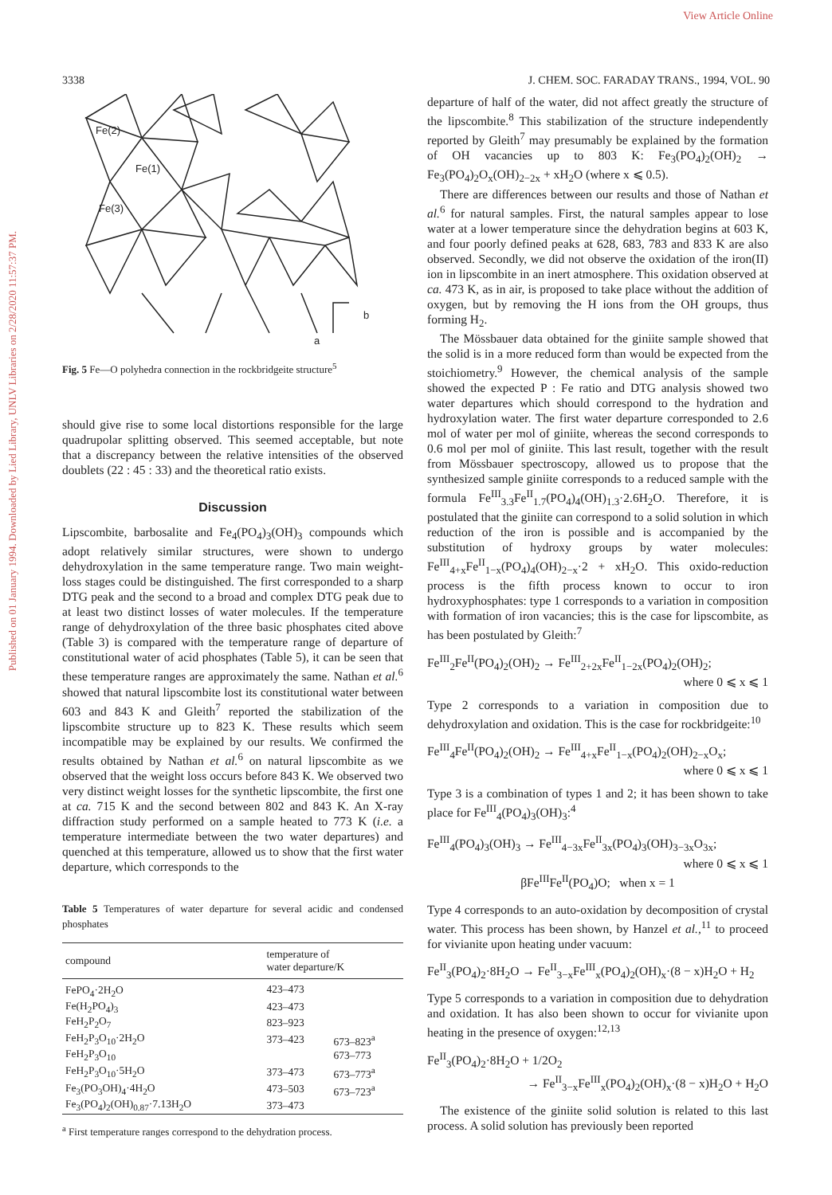View Article Online
Published on 01 January 1994. Downloaded by Lied Library, UNLV Libraries on 2/28/2020 11:57:37 PM.
3338 J. CHEM. SOC. FARADAY TRANS., 1994, VOL. 90
Fe(2)
Fe(1)
Fe(3)
a
b
Fig. 5 Fe—O polyhedra connection in the rockbridgeite structure<sup>5</sup>
should give rise to some local distortions responsible for the large quadrupolar splitting observed. This seemed acceptable, but note that a discrepancy between the relative intensities of the observed doublets (22 : 45 : 33) and the theoretical ratio exists.
Discussion
Lipscombite, barbosalite and Fe<sub>4</sub>(PO<sub>4</sub>)<sub>3</sub>(OH)<sub>3</sub> compounds which adopt relatively similar structures, were shown to undergo dehydroxylation in the same temperature range. Two main weight-loss stages could be distinguished. The first corresponded to a sharp DTG peak and the second to a broad and complex DTG peak due to at least two distinct losses of water molecules. If the temperature range of dehydroxylation of the three basic phosphates cited above (Table 3) is compared with the temperature range of departure of constitutional water of acid phosphates (Table 5), it can be seen that these temperature ranges are approximately the same. Nathan et al.<sup>6</sup> showed that natural lipscombite lost its constitutional water between 603 and 843 K and Gleith<sup>7</sup> reported the stabilization of the lipscombite structure up to 823 K. These results which seem incompatible may be explained by our results. We confirmed the results obtained by Nathan et al.<sup>6</sup> on natural lipscombite as we observed that the weight loss occurs before 843 K. We observed two very distinct weight losses for the synthetic lipscombite, the first one at ca. 715 K and the second between 802 and 843 K. An X-ray diffraction study performed on a sample heated to 773 K (i.e. a temperature intermediate between the two water departures) and quenched at this temperature, allowed us to show that the first water departure, which corresponds to the
Table 5 Temperatures of water departure for several acidic and condensed phosphates
| compound | temperature of water departure/K | |
| --- | --- | --- |
| FePO<sub>4</sub>·2H<sub>2</sub>O | 423–473 | |
| Fe(H<sub>2</sub>PO<sub>4</sub>)<sub>3</sub> | 423–473 | |
| FeH<sub>2</sub>P<sub>2</sub>O<sub>7</sub> | 823–923 | |
| FeH<sub>2</sub>P<sub>3</sub>O<sub>10</sub>·2H<sub>2</sub>O | 373–423 | 673–823<sup>a</sup> |
| FeH<sub>2</sub>P<sub>3</sub>O<sub>10</sub> | | 673–773 |
| FeH<sub>2</sub>P<sub>3</sub>O<sub>10</sub>·5H<sub>2</sub>O | 373–473 | 673–773<sup>a</sup> |
| Fe<sub>3</sub>(PO<sub>3</sub>OH)<sub>4</sub>·4H<sub>2</sub>O | 473–503 | 673–723<sup>a</sup> |
| Fe<sub>3</sub>(PO<sub>4</sub>)<sub>2</sub>(OH)<sub>0.87</sub>·7.13H<sub>2</sub>O | 373–473 | |
<sup>a</sup> First temperature ranges correspond to the dehydration process.
departure of half of the water, did not affect greatly the structure of the lipscombite.<sup>8</sup> This stabilization of the structure independently reported by Gleith<sup>7</sup> may presumably be explained by the formation of OH vacancies up to 803 K: Fe<sub>3</sub>(PO<sub>4</sub>)<sub>2</sub>(OH)<sub>2</sub> → Fe<sub>3</sub>(PO<sub>4</sub>)<sub>2</sub>O<sub>x</sub>(OH)<sub>2−2x</sub> + xH<sub>2</sub>O (where x ⩽ 0.5).
There are differences between our results and those of Nathan et al.<sup>6</sup> for natural samples. First, the natural samples appear to lose water at a lower temperature since the dehydration begins at 603 K, and four poorly defined peaks at 628, 683, 783 and 833 K are also observed. Secondly, we did not observe the oxidation of the iron(II) ion in lipscombite in an inert atmosphere. This oxidation observed at ca. 473 K, as in air, is proposed to take place without the addition of oxygen, but by removing the H ions from the OH groups, thus forming H<sub>2</sub>.
The Mössbauer data obtained for the giniite sample showed that the solid is in a more reduced form than would be expected from the stoichiometry.<sup>9</sup> However, the chemical analysis of the sample showed the expected P : Fe ratio and DTG analysis showed two water departures which should correspond to the hydration and hydroxylation water. The first water departure corresponded to 2.6 mol of water per mol of giniite, whereas the second corresponds to 0.6 mol per mol of giniite. This last result, together with the result from Mössbauer spectroscopy, allowed us to propose that the synthesized sample giniite corresponds to a reduced sample with the formula Fe<sup>III</sup><sub>3.3</sub>Fe<sup>II</sup><sub>1.7</sub>(PO<sub>4</sub>)<sub>4</sub>(OH)<sub>1.3</sub>·2.6H<sub>2</sub>O. Therefore, it is postulated that the giniite can correspond to a solid solution in which reduction of the iron is possible and is accompanied by the substitution of hydroxy groups by water molecules: Fe<sup>III</sup><sub>4+x</sub>Fe<sup>II</sup><sub>1−x</sub>(PO<sub>4</sub>)<sub>4</sub>(OH)<sub>2−x</sub>·2 + xH<sub>2</sub>O. This oxido-reduction process is the fifth process known to occur to iron hydroxyphosphates: type 1 corresponds to a variation in composition with formation of iron vacancies; this is the case for lipscombite, as has been postulated by Gleith:<sup>7</sup>
Fe<sup>III</sup><sub>2</sub>Fe<sup>II</sup>(PO<sub>4</sub>)<sub>2</sub>(OH)<sub>2</sub> → Fe<sup>III</sup><sub>2+2x</sub>Fe<sup>II</sup><sub>1−2x</sub>(PO<sub>4</sub>)<sub>2</sub>(OH)<sub>2</sub>;
where 0 ⩽ x ⩽ 1
Type 2 corresponds to a variation in composition due to dehydroxylation and oxidation. This is the case for rockbridgeite:<sup>10</sup>
Fe<sup>III</sup><sub>4</sub>Fe<sup>II</sup>(PO<sub>4</sub>)<sub>2</sub>(OH)<sub>2</sub> → Fe<sup>III</sup><sub>4+x</sub>Fe<sup>II</sup><sub>1−x</sub>(PO<sub>4</sub>)<sub>2</sub>(OH)<sub>2−x</sub>O<sub>x</sub>;
where 0 ⩽ x ⩽ 1
Type 3 is a combination of types 1 and 2; it has been shown to take place for Fe<sup>III</sup><sub>4</sub>(PO<sub>4</sub>)<sub>3</sub>(OH)<sub>3</sub>:<sup>4</sup>
Fe<sup>III</sup><sub>4</sub>(PO<sub>4</sub>)<sub>3</sub>(OH)<sub>3</sub> → Fe<sup>III</sup><sub>4−3x</sub>Fe<sup>II</sup><sub>3x</sub>(PO<sub>4</sub>)<sub>3</sub>(OH)<sub>3−3x</sub>O<sub>3x</sub>;
where 0 ⩽ x ⩽ 1
βFe<sup>III</sup>Fe<sup>II</sup>(PO<sub>4</sub>)O; when x = 1
Type 4 corresponds to an auto-oxidation by decomposition of crystal water. This process has been shown, by Hanzel et al.,<sup>11</sup> to proceed for vivianite upon heating under vacuum:
Fe<sup>II</sup><sub>3</sub>(PO<sub>4</sub>)<sub>2</sub>·8H<sub>2</sub>O → Fe<sup>II</sup><sub>3−x</sub>Fe<sup>III</sup><sub>x</sub>(PO<sub>4</sub>)<sub>2</sub>(OH)<sub>x</sub>·(8 − x)H<sub>2</sub>O + H<sub>2</sub>
Type 5 corresponds to a variation in composition due to dehydration and oxidation. It has also been shown to occur for vivianite upon heating in the presence of oxygen:<sup>12,13</sup>
Fe<sup>II</sup><sub>3</sub>(PO<sub>4</sub>)<sub>2</sub>·8H<sub>2</sub>O + 1/2O<sub>2</sub>
→ Fe<sup>II</sup><sub>3−x</sub>Fe<sup>III</sup><sub>x</sub>(PO<sub>4</sub>)<sub>2</sub>(OH)<sub>x</sub>·(8 − x)H<sub>2</sub>O + H<sub>2</sub>O
The existence of the giniite solid solution is related to this last process. A solid solution has previously been reported